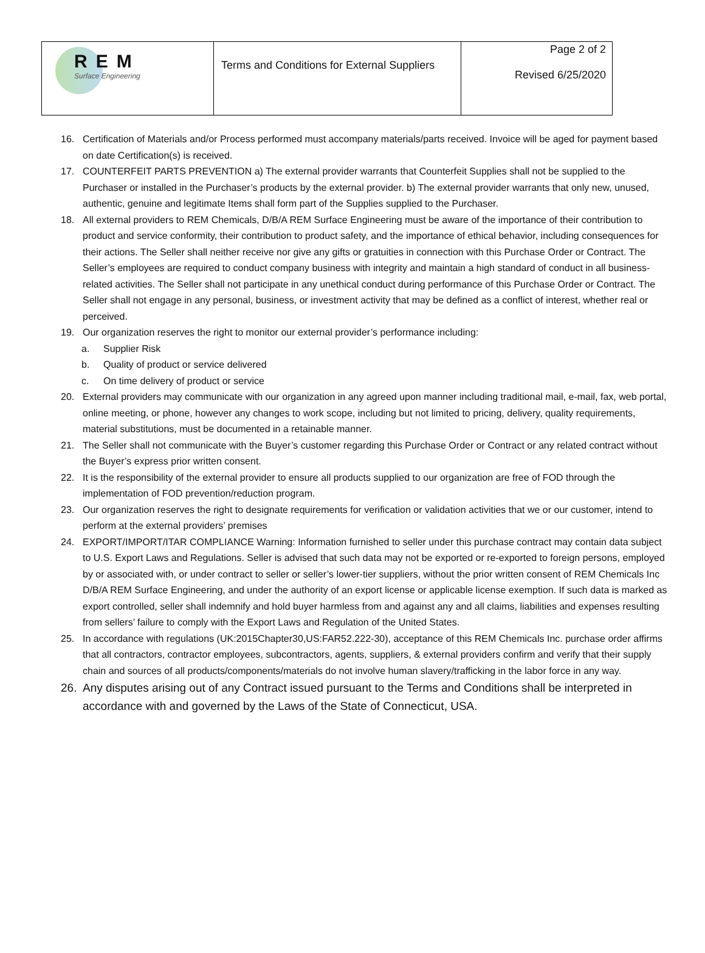| REM Surface Engineering | Terms and Conditions for External Suppliers | Page 2 of 2 Revised 6/25/2020 |
16. Certification of Materials and/or Process performed must accompany materials/parts received. Invoice will be aged for payment based on date Certification(s) is received.
17. COUNTERFEIT PARTS PREVENTION a) The external provider warrants that Counterfeit Supplies shall not be supplied to the Purchaser or installed in the Purchaser’s products by the external provider. b) The external provider warrants that only new, unused, authentic, genuine and legitimate Items shall form part of the Supplies supplied to the Purchaser.
18. All external providers to REM Chemicals, D/B/A REM Surface Engineering must be aware of the importance of their contribution to product and service conformity, their contribution to product safety, and the importance of ethical behavior, including consequences for their actions. The Seller shall neither receive nor give any gifts or gratuities in connection with this Purchase Order or Contract. The Seller’s employees are required to conduct company business with integrity and maintain a high standard of conduct in all business-related activities. The Seller shall not participate in any unethical conduct during performance of this Purchase Order or Contract. The Seller shall not engage in any personal, business, or investment activity that may be defined as a conflict of interest, whether real or perceived.
19. Our organization reserves the right to monitor our external provider’s performance including:
a. Supplier Risk
b. Quality of product or service delivered
c. On time delivery of product or service
20. External providers may communicate with our organization in any agreed upon manner including traditional mail, e-mail, fax, web portal, online meeting, or phone, however any changes to work scope, including but not limited to pricing, delivery, quality requirements, material substitutions, must be documented in a retainable manner.
21. The Seller shall not communicate with the Buyer’s customer regarding this Purchase Order or Contract or any related contract without the Buyer’s express prior written consent.
22. It is the responsibility of the external provider to ensure all products supplied to our organization are free of FOD through the implementation of FOD prevention/reduction program.
23. Our organization reserves the right to designate requirements for verification or validation activities that we or our customer, intend to perform at the external providers’ premises
24. EXPORT/IMPORT/ITAR COMPLIANCE Warning: Information furnished to seller under this purchase contract may contain data subject to U.S. Export Laws and Regulations. Seller is advised that such data may not be exported or re-exported to foreign persons, employed by or associated with, or under contract to seller or seller’s lower-tier suppliers, without the prior written consent of REM Chemicals Inc D/B/A REM Surface Engineering, and under the authority of an export license or applicable license exemption. If such data is marked as export controlled, seller shall indemnify and hold buyer harmless from and against any and all claims, liabilities and expenses resulting from sellers’ failure to comply with the Export Laws and Regulation of the United States.
25. In accordance with regulations (UK:2015Chapter30,US:FAR52.222-30), acceptance of this REM Chemicals Inc. purchase order affirms that all contractors, contractor employees, subcontractors, agents, suppliers, & external providers confirm and verify that their supply chain and sources of all products/components/materials do not involve human slavery/trafficking in the labor force in any way.
26. Any disputes arising out of any Contract issued pursuant to the Terms and Conditions shall be interpreted in accordance with and governed by the Laws of the State of Connecticut, USA.